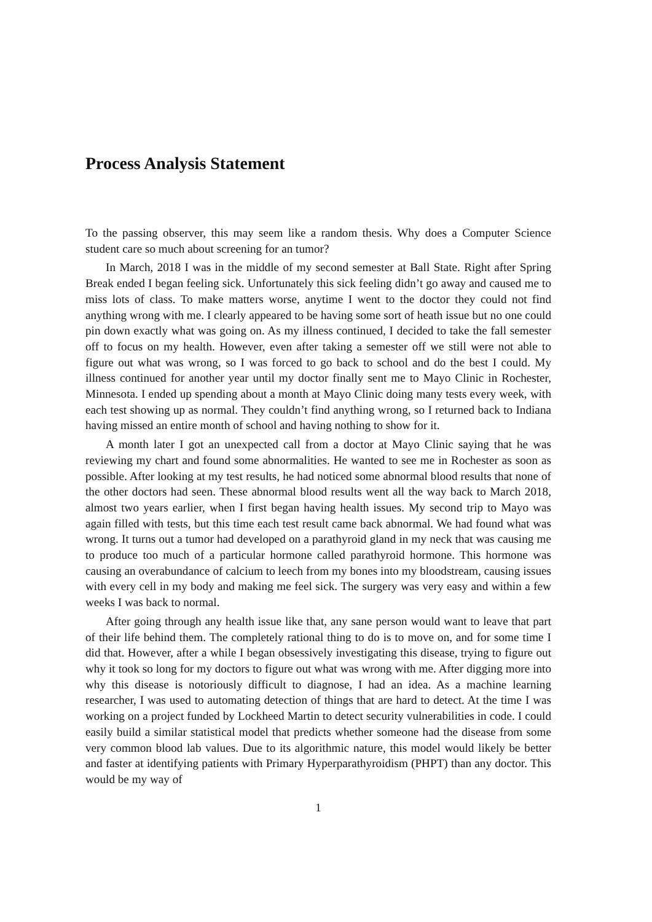Process Analysis Statement
To the passing observer, this may seem like a random thesis. Why does a Computer Science student care so much about screening for an tumor?
In March, 2018 I was in the middle of my second semester at Ball State. Right after Spring Break ended I began feeling sick. Unfortunately this sick feeling didn’t go away and caused me to miss lots of class. To make matters worse, anytime I went to the doctor they could not find anything wrong with me. I clearly appeared to be having some sort of heath issue but no one could pin down exactly what was going on. As my illness continued, I decided to take the fall semester off to focus on my health. However, even after taking a semester off we still were not able to figure out what was wrong, so I was forced to go back to school and do the best I could. My illness continued for another year until my doctor finally sent me to Mayo Clinic in Rochester, Minnesota. I ended up spending about a month at Mayo Clinic doing many tests every week, with each test showing up as normal. They couldn’t find anything wrong, so I returned back to Indiana having missed an entire month of school and having nothing to show for it.
A month later I got an unexpected call from a doctor at Mayo Clinic saying that he was reviewing my chart and found some abnormalities. He wanted to see me in Rochester as soon as possible. After looking at my test results, he had noticed some abnormal blood results that none of the other doctors had seen. These abnormal blood results went all the way back to March 2018, almost two years earlier, when I first began having health issues. My second trip to Mayo was again filled with tests, but this time each test result came back abnormal. We had found what was wrong. It turns out a tumor had developed on a parathyroid gland in my neck that was causing me to produce too much of a particular hormone called parathyroid hormone. This hormone was causing an overabundance of calcium to leech from my bones into my bloodstream, causing issues with every cell in my body and making me feel sick. The surgery was very easy and within a few weeks I was back to normal.
After going through any health issue like that, any sane person would want to leave that part of their life behind them. The completely rational thing to do is to move on, and for some time I did that. However, after a while I began obsessively investigating this disease, trying to figure out why it took so long for my doctors to figure out what was wrong with me. After digging more into why this disease is notoriously difficult to diagnose, I had an idea. As a machine learning researcher, I was used to automating detection of things that are hard to detect. At the time I was working on a project funded by Lockheed Martin to detect security vulnerabilities in code. I could easily build a similar statistical model that predicts whether someone had the disease from some very common blood lab values. Due to its algorithmic nature, this model would likely be better and faster at identifying patients with Primary Hyperparathyroidism (PHPT) than any doctor. This would be my way of
1